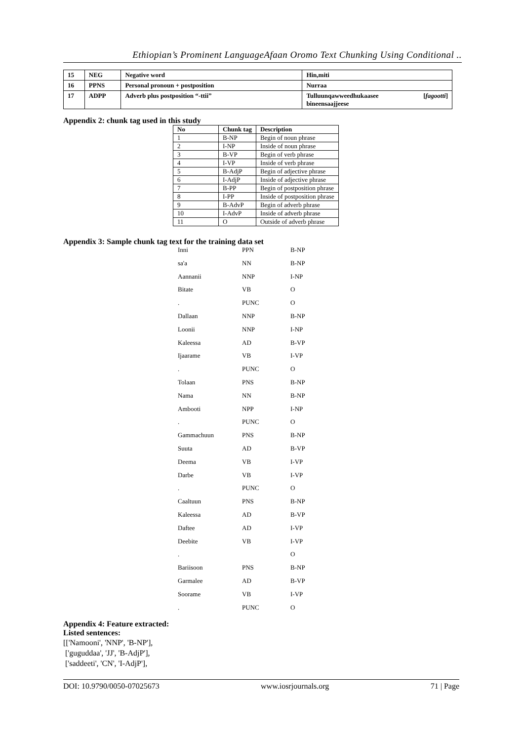Ethiopian’s Prominent LanguageAfaan Oromo Text Chunking Using Conditional ..
| 15 | NEG | Negative word | Hin,miti |
| 16 | PPNS | Personal pronoun + postposition | Nurraa |
| 17 | ADPP | Adverb plus postposition “-ttii” | Tulluunqawweedhukaasee [ fagootti ] bineensaajjeese |
Appendix 2: chunk tag used in this study
| No | Chunk tag | Description |
| --- | --- | --- |
| 1 | B-NP | Begin of noun phrase |
| 2 | I-NP | Inside of noun phrase |
| 3 | B-VP | Begin of verb phrase |
| 4 | I-VP | Inside of verb phrase |
| 5 | B-AdjP | Begin of adjective phrase |
| 6 | I-AdjP | Inside of adjective phrase |
| 7 | B-PP | Begin of postposition phrase |
| 8 | I-PP | Inside of postposition phrase |
| 9 | B-AdvP | Begin of adverb phrase |
| 10 | I-AdvP | Inside of adverb phrase |
| 11 | O | Outside of adverb phrase |
Appendix 3: Sample chunk tag text for the training data set
| Inni | PPN | B-NP |
| sa'a | NN | B-NP |
| Aannanii | NNP | I-NP |
| Bitate | VB | O |
| . | PUNC | O |
| Dallaan | NNP | B-NP |
| Loonii | NNP | I-NP |
| Kaleessa | AD | B-VP |
| Ijaarame | VB | I-VP |
| . | PUNC | O |
| Tolaan | PNS | B-NP |
| Nama | NN | B-NP |
| Ambooti | NPP | I-NP |
| . | PUNC | O |
| Gammachuun | PNS | B-NP |
| Suuta | AD | B-VP |
| Deema | VB | I-VP |
| Darbe | VB | I-VP |
| . | PUNC | O |
| Caaltuun | PNS | B-NP |
| Kaleessa | AD | B-VP |
| Daftee | AD | I-VP |
| Deebite | VB | I-VP |
| . | | O |
| Bariisoon | PNS | B-NP |
| Garmalee | AD | B-VP |
| Soorame | VB | I-VP |
| . | PUNC | O |
Appendix 4: Feature extracted:
Listed sentences:
[['Namooni', 'NNP', 'B-NP'],
['guguddaa', 'JJ', 'B-AdjP'],
['saddeeti', 'CN', 'I-AdjP'],
DOI: 10.9790/0050-07025673 www.iosrjournals.org 71 | Page